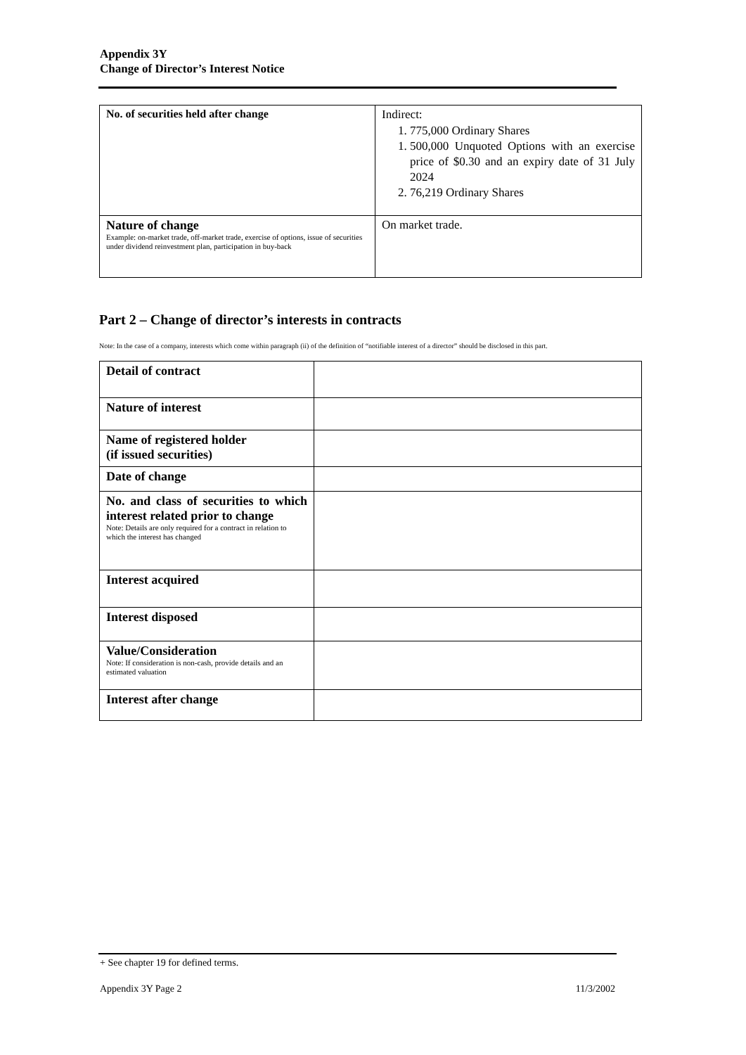Appendix 3Y
Change of Director’s Interest Notice
| No. of securities held after change | Indirect: 1. 775,000 Ordinary Shares 1. 500,000 Unquoted Options with an exercise price of $0.30 and an expiry date of 31 July 2024 2. 76,219 Ordinary Shares |
| Nature of change Example: on-market trade, off-market trade, exercise of options, issue of securities under dividend reinvestment plan, participation in buy-back | On market trade. |
Part 2 – Change of director’s interests in contracts
Note: In the case of a company, interests which come within paragraph (ii) of the definition of “notifiable interest of a director” should be disclosed in this part.
| Detail of contract | |
| Nature of interest | |
| Name of registered holder (if issued securities) | |
| Date of change | |
| No. and class of securities to which interest related prior to change Note: Details are only required for a contract in relation to which the interest has changed | |
| Interest acquired | |
| Interest disposed | |
| Value/Consideration Note: If consideration is non-cash, provide details and an estimated valuation | |
| Interest after change | |
+ See chapter 19 for defined terms.
Appendix 3Y Page 2 11/3/2002